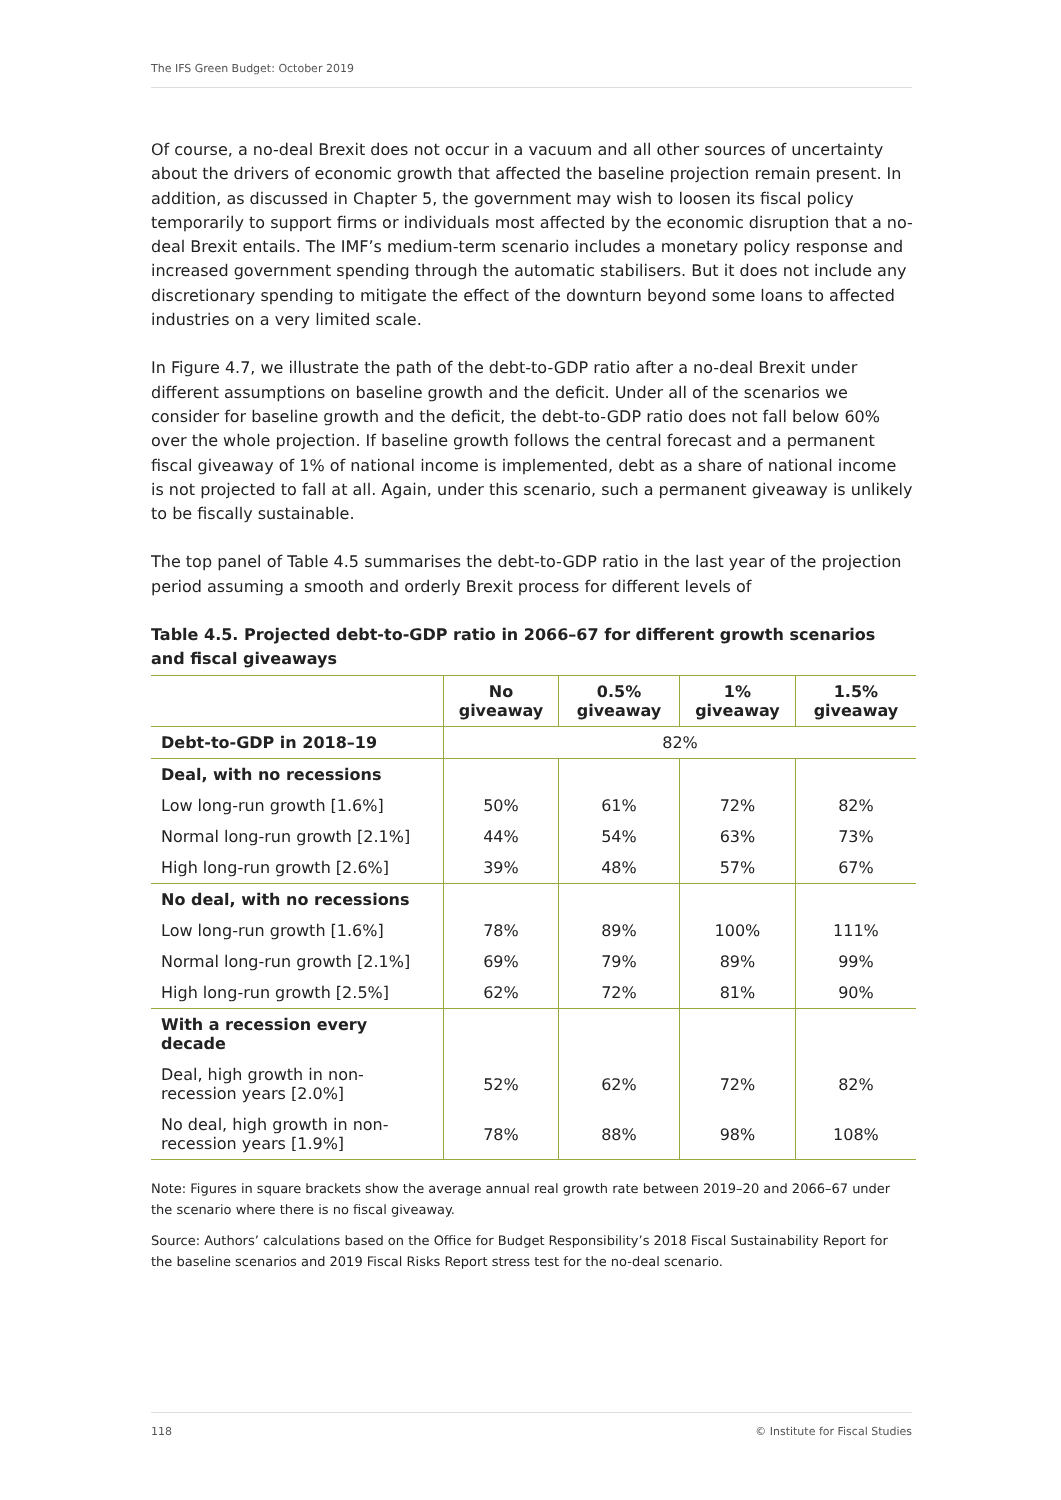The IFS Green Budget: October 2019
Of course, a no-deal Brexit does not occur in a vacuum and all other sources of uncertainty about the drivers of economic growth that affected the baseline projection remain present. In addition, as discussed in Chapter 5, the government may wish to loosen its fiscal policy temporarily to support firms or individuals most affected by the economic disruption that a no-deal Brexit entails. The IMF’s medium-term scenario includes a monetary policy response and increased government spending through the automatic stabilisers. But it does not include any discretionary spending to mitigate the effect of the downturn beyond some loans to affected industries on a very limited scale.
In Figure 4.7, we illustrate the path of the debt-to-GDP ratio after a no-deal Brexit under different assumptions on baseline growth and the deficit. Under all of the scenarios we consider for baseline growth and the deficit, the debt-to-GDP ratio does not fall below 60% over the whole projection. If baseline growth follows the central forecast and a permanent fiscal giveaway of 1% of national income is implemented, debt as a share of national income is not projected to fall at all. Again, under this scenario, such a permanent giveaway is unlikely to be fiscally sustainable.
The top panel of Table 4.5 summarises the debt-to-GDP ratio in the last year of the projection period assuming a smooth and orderly Brexit process for different levels of
Table 4.5. Projected debt-to-GDP ratio in 2066–67 for different growth scenarios and fiscal giveaways
| | No giveaway | 0.5% giveaway | 1% giveaway | 1.5% giveaway |
| --- | --- | --- | --- | --- |
| Debt-to-GDP in 2018–19 | 82% | | | |
| Deal, with no recessions | | | | |
| Low long-run growth [1.6%] | 50% | 61% | 72% | 82% |
| Normal long-run growth [2.1%] | 44% | 54% | 63% | 73% |
| High long-run growth [2.6%] | 39% | 48% | 57% | 67% |
| No deal, with no recessions | | | | |
| Low long-run growth [1.6%] | 78% | 89% | 100% | 111% |
| Normal long-run growth [2.1%] | 69% | 79% | 89% | 99% |
| High long-run growth [2.5%] | 62% | 72% | 81% | 90% |
| With a recession every decade | | | | |
| Deal, high growth in non-recession years [2.0%] | 52% | 62% | 72% | 82% |
| No deal, high growth in non-recession years [1.9%] | 78% | 88% | 98% | 108% |
Note: Figures in square brackets show the average annual real growth rate between 2019–20 and 2066–67 under the scenario where there is no fiscal giveaway.
Source: Authors’ calculations based on the Office for Budget Responsibility’s 2018 Fiscal Sustainability Report for the baseline scenarios and 2019 Fiscal Risks Report stress test for the no-deal scenario.
118 © Institute for Fiscal Studies